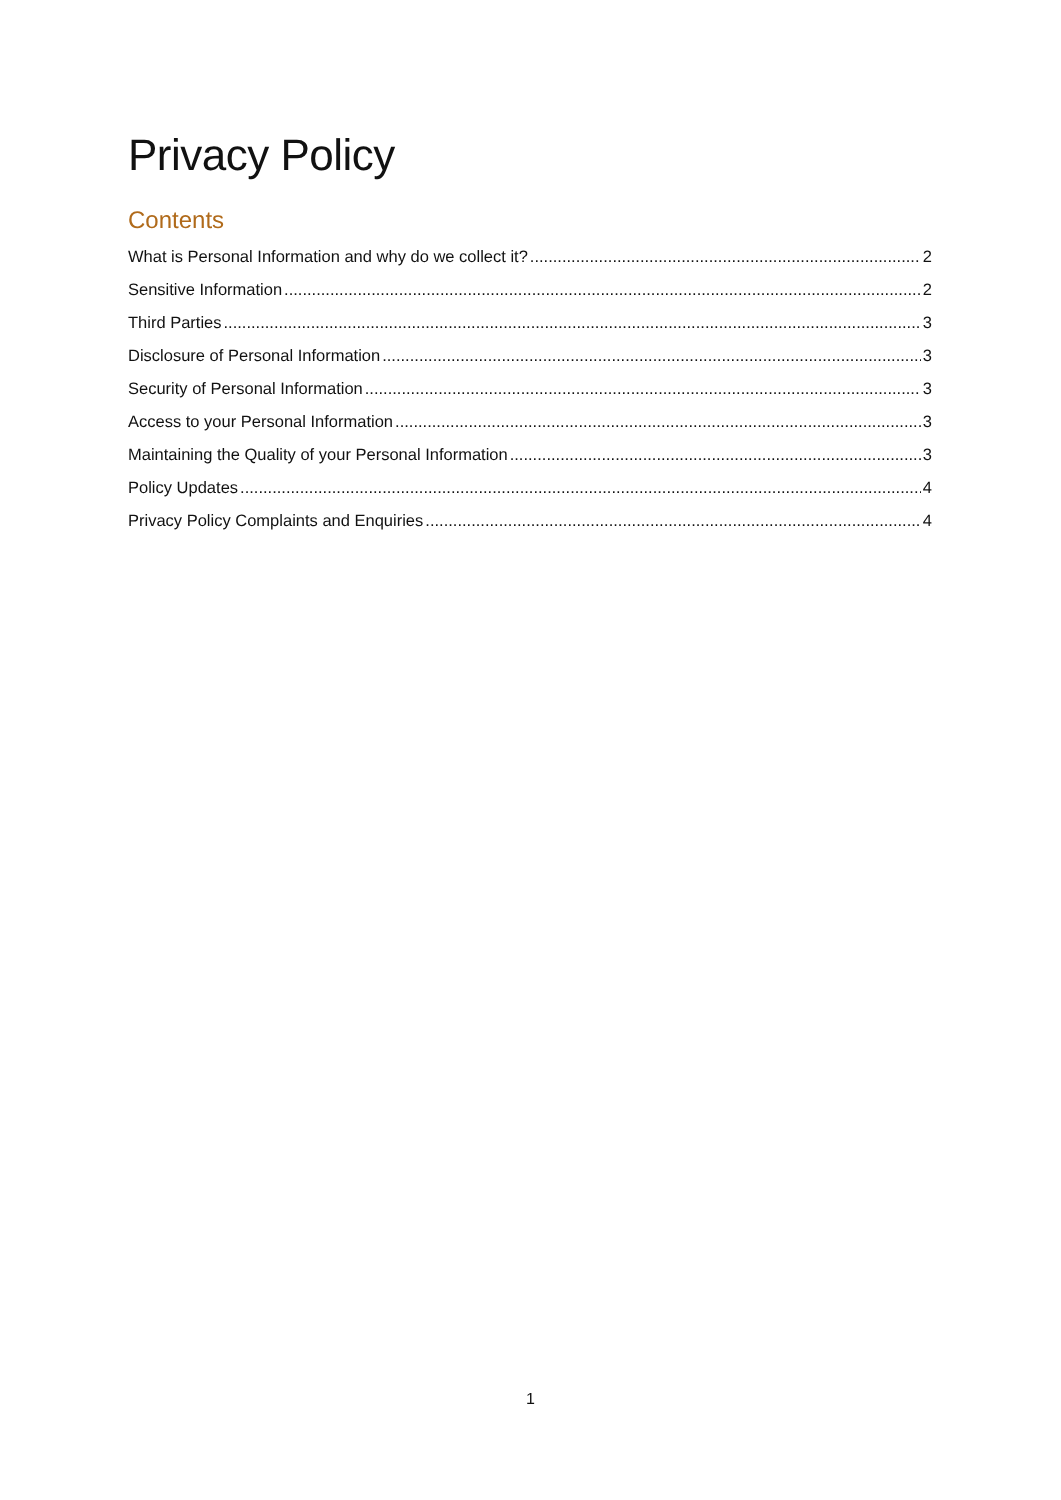Privacy Policy
Contents
What is Personal Information and why do we collect it? 2
Sensitive Information 2
Third Parties 3
Disclosure of Personal Information 3
Security of Personal Information 3
Access to your Personal Information 3
Maintaining the Quality of your Personal Information 3
Policy Updates 4
Privacy Policy Complaints and Enquiries 4
1